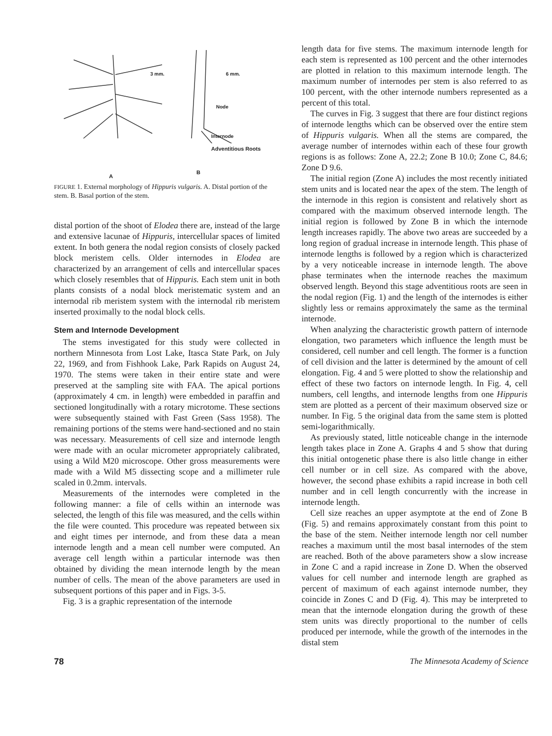3 mm. 6 mm.
Node
Internode
Adventitious Roots
A
B
FIGURE 1. External morphology of Hippuris vulgaris. A. Distal portion of the stem. B. Basal portion of the stem.
distal portion of the shoot of Elodea there are, instead of the large and extensive lacunae of Hippuris, intercellular spaces of limited extent. In both genera the nodal region consists of closely packed block meristem cells. Older internodes in Elodea are characterized by an arrangement of cells and intercellular spaces which closely resembles that of Hippuris. Each stem unit in both plants consists of a nodal block meristematic system and an internodal rib meristem system with the internodal rib meristem inserted proximally to the nodal block cells.
Stem and Internode Development
The stems investigated for this study were collected in northern Minnesota from Lost Lake, Itasca State Park, on July 22, 1969, and from Fishhook Lake, Park Rapids on August 24, 1970. The stems were taken in their entire state and were preserved at the sampling site with FAA. The apical portions (approximately 4 cm. in length) were embedded in paraffin and sectioned longitudinally with a rotary microtome. These sections were subsequently stained with Fast Green (Sass 1958). The remaining portions of the stems were hand-sectioned and no stain was necessary. Measurements of cell size and internode length were made with an ocular micrometer appropriately calibrated, using a Wild M20 microscope. Other gross measurements were made with a Wild M5 dissecting scope and a millimeter rule scaled in 0.2mm. intervals.
Measurements of the internodes were completed in the following manner: a file of cells within an internode was selected, the length of this file was measured, and the cells within the file were counted. This procedure was repeated between six and eight times per internode, and from these data a mean internode length and a mean cell number were computed. An average cell length within a particular internode was then obtained by dividing the mean internode length by the mean number of cells. The mean of the above parameters are used in subsequent portions of this paper and in Figs. 3-5.
Fig. 3 is a graphic representation of the internode
length data for five stems. The maximum internode length for each stem is represented as 100 percent and the other internodes are plotted in relation to this maximum internode length. The maximum number of internodes per stem is also referred to as 100 percent, with the other internode numbers represented as a percent of this total.
The curves in Fig. 3 suggest that there are four distinct regions of internode lengths which can be observed over the entire stem of Hippuris vulgaris. When all the stems are compared, the average number of internodes within each of these four growth regions is as follows: Zone A, 22.2; Zone B 10.0; Zone C, 84.6; Zone D 9.6.
The initial region (Zone A) includes the most recently initiated stem units and is located near the apex of the stem. The length of the internode in this region is consistent and relatively short as compared with the maximum observed internode length. The initial region is followed by Zone B in which the internode length increases rapidly. The above two areas are succeeded by a long region of gradual increase in internode length. This phase of internode lengths is followed by a region which is characterized by a very noticeable increase in internode length. The above phase terminates when the internode reaches the maximum observed length. Beyond this stage adventitious roots are seen in the nodal region (Fig. 1) and the length of the internodes is either slightly less or remains approximately the same as the terminal internode.
When analyzing the characteristic growth pattern of internode elongation, two parameters which influence the length must be considered, cell number and cell length. The former is a function of cell division and the latter is determined by the amount of cell elongation. Fig. 4 and 5 were plotted to show the relationship and effect of these two factors on internode length. In Fig. 4, cell numbers, cell lengths, and internode lengths from one Hippuris stem are plotted as a percent of their maximum observed size or number. In Fig. 5 the original data from the same stem is plotted semi-logarithmically.
As previously stated, little noticeable change in the internode length takes place in Zone A. Graphs 4 and 5 show that during this initial ontogenetic phase there is also little change in either cell number or in cell size. As compared with the above, however, the second phase exhibits a rapid increase in both cell number and in cell length concurrently with the increase in internode length.
Cell size reaches an upper asymptote at the end of Zone B (Fig. 5) and remains approximately constant from this point to the base of the stem. Neither internode length nor cell number reaches a maximum until the most basal internodes of the stem are reached. Both of the above parameters show a slow increase in Zone C and a rapid increase in Zone D. When the observed values for cell number and internode length are graphed as percent of maximum of each against internode number, they coincide in Zones C and D (Fig. 4). This may be interpreted to mean that the internode elongation during the growth of these stem units was directly proportional to the number of cells produced per internode, while the growth of the internodes in the distal stem
78 The Minnesota Academy of Science